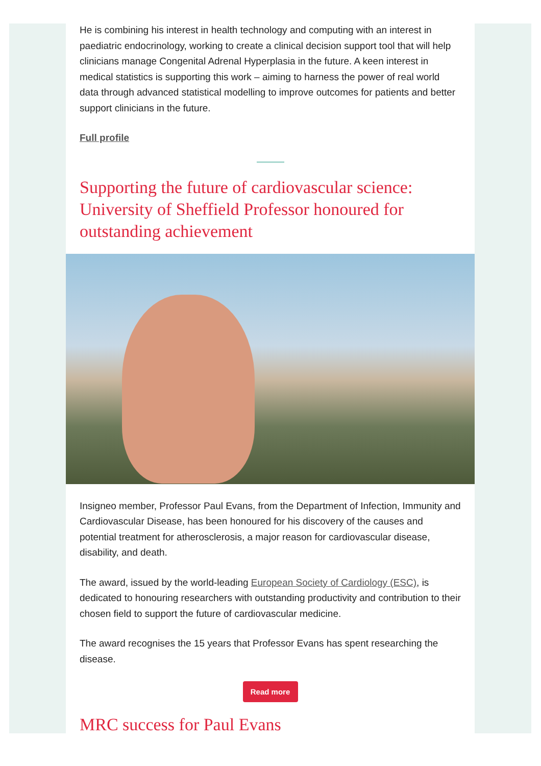He is combining his interest in health technology and computing with an interest in paediatric endocrinology, working to create a clinical decision support tool that will help clinicians manage Congenital Adrenal Hyperplasia in the future. A keen interest in medical statistics is supporting this work – aiming to harness the power of real world data through advanced statistical modelling to improve outcomes for patients and better support clinicians in the future.
Full profile
Supporting the future of cardiovascular science: University of Sheffield Professor honoured for outstanding achievement
Insigneo member, Professor Paul Evans, from the Department of Infection, Immunity and Cardiovascular Disease, has been honoured for his discovery of the causes and potential treatment for atherosclerosis, a major reason for cardiovascular disease, disability, and death.
The award, issued by the world-leading European Society of Cardiology (ESC), is dedicated to honouring researchers with outstanding productivity and contribution to their chosen field to support the future of cardiovascular medicine.
The award recognises the 15 years that Professor Evans has spent researching the disease.
Read more
MRC success for Paul Evans